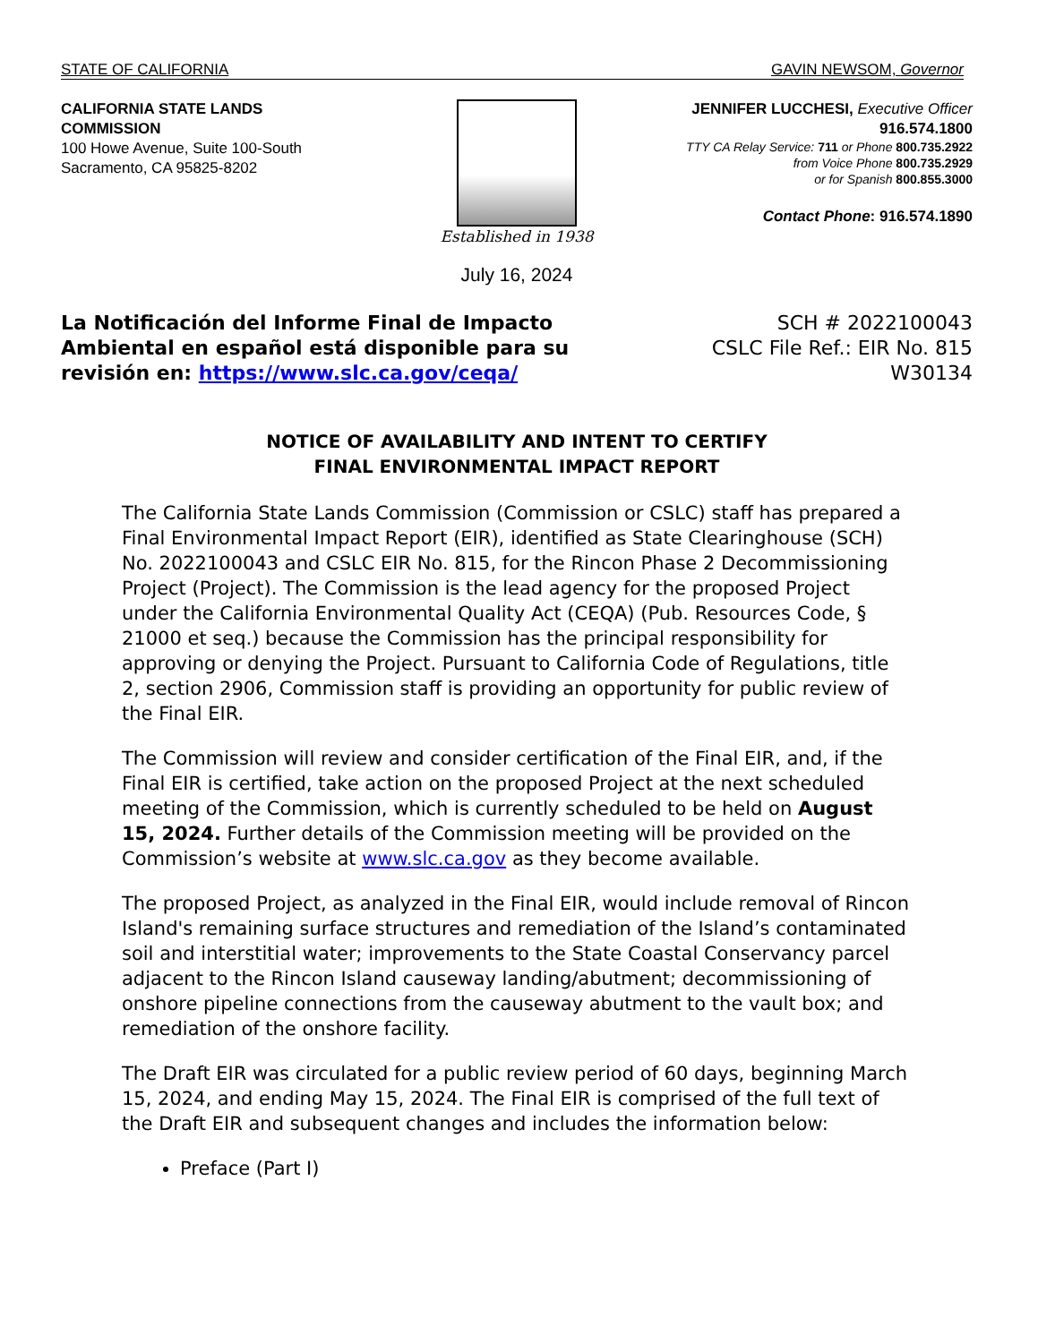STATE OF CALIFORNIA GAVIN NEWSOM, Governor
CALIFORNIA STATE LANDS COMMISSION
100 Howe Avenue, Suite 100-South
Sacramento, CA 95825-8202
Established in 1938 JENNIFER LUCCHESI, Executive Officer
916.574.1800
TTY CA Relay Service: 711 or Phone 800.735.2922
from Voice Phone 800.735.2929
or for Spanish 800.855.3000
Contact Phone: 916.574.1890
July 16, 2024
La Notificación del Informe Final de Impacto
Ambiental en español está disponible para su
revisión en: https://www.slc.ca.gov/ceqa/
SCH # 2022100043
CSLC File Ref.: EIR No. 815
W30134
NOTICE OF AVAILABILITY AND INTENT TO CERTIFY
FINAL ENVIRONMENTAL IMPACT REPORT
The California State Lands Commission (Commission or CSLC) staff has prepared a Final Environmental Impact Report (EIR), identified as State Clearinghouse (SCH) No. 2022100043 and CSLC EIR No. 815, for the Rincon Phase 2 Decommissioning Project (Project). The Commission is the lead agency for the proposed Project under the California Environmental Quality Act (CEQA) (Pub. Resources Code, § 21000 et seq.) because the Commission has the principal responsibility for approving or denying the Project. Pursuant to California Code of Regulations, title 2, section 2906, Commission staff is providing an opportunity for public review of the Final EIR.
The Commission will review and consider certification of the Final EIR, and, if the Final EIR is certified, take action on the proposed Project at the next scheduled meeting of the Commission, which is currently scheduled to be held on August 15, 2024. Further details of the Commission meeting will be provided on the Commission’s website at www.slc.ca.gov as they become available.
The proposed Project, as analyzed in the Final EIR, would include removal of Rincon Island's remaining surface structures and remediation of the Island’s contaminated soil and interstitial water; improvements to the State Coastal Conservancy parcel adjacent to the Rincon Island causeway landing/abutment; decommissioning of onshore pipeline connections from the causeway abutment to the vault box; and remediation of the onshore facility.
The Draft EIR was circulated for a public review period of 60 days, beginning March 15, 2024, and ending May 15, 2024. The Final EIR is comprised of the full text of the Draft EIR and subsequent changes and includes the information below:
Preface (Part I)